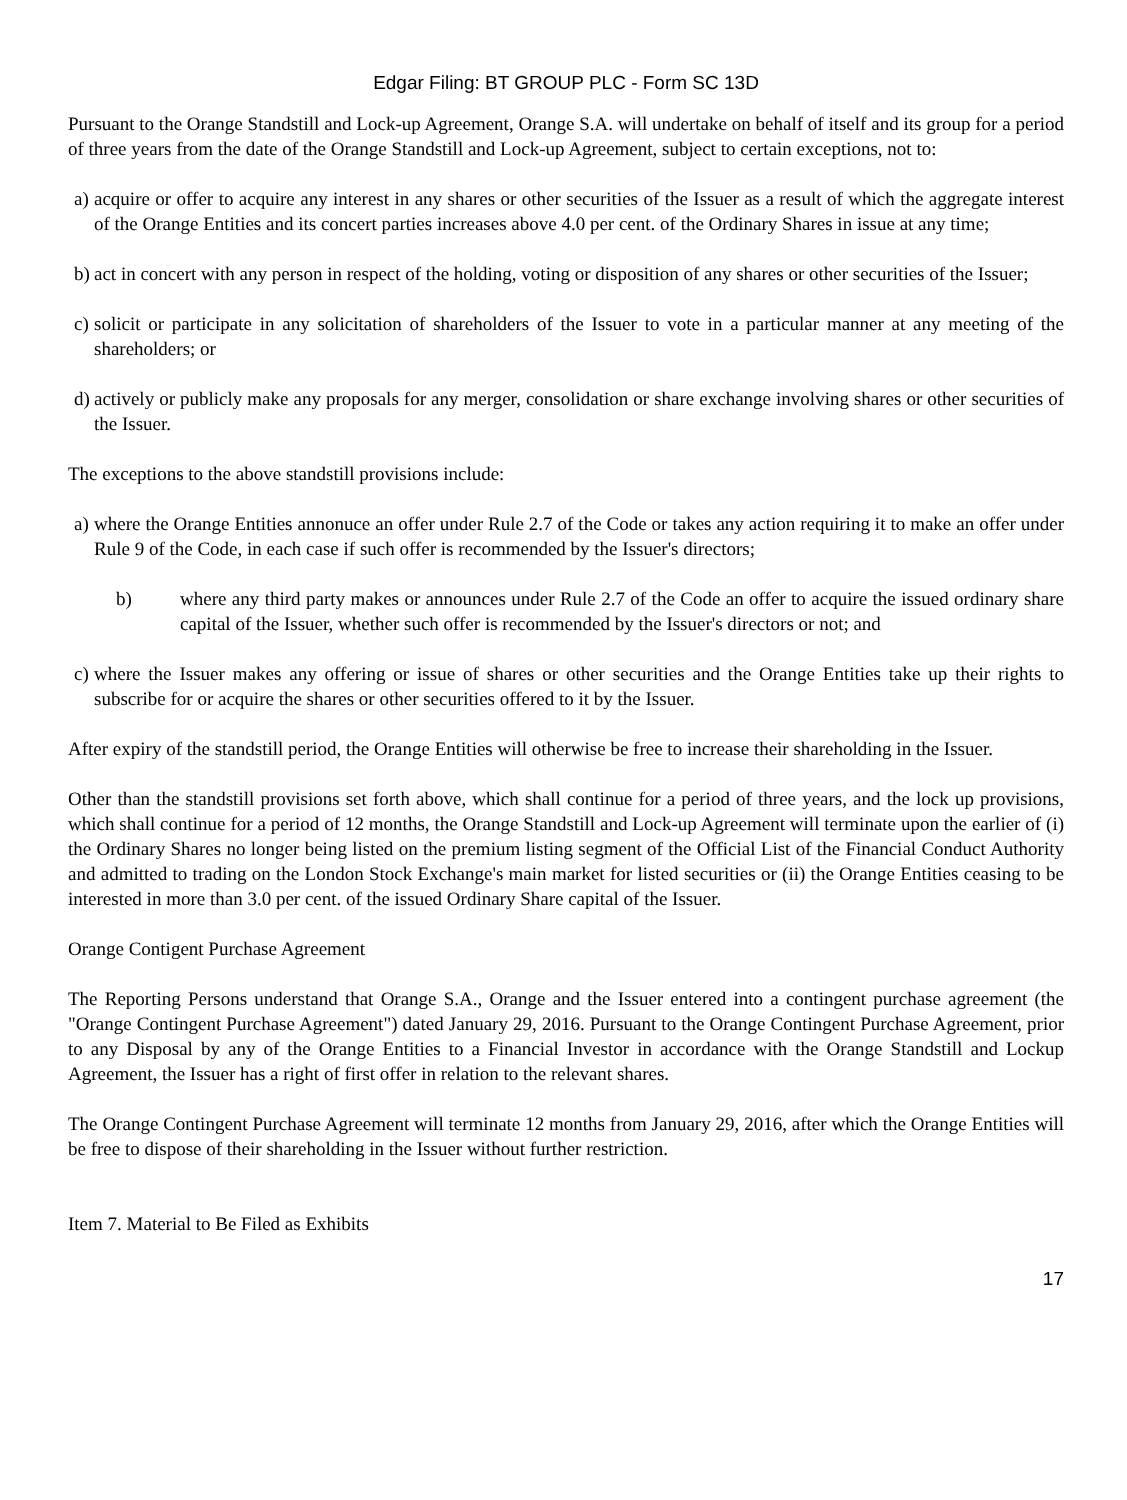Edgar Filing: BT GROUP PLC - Form SC 13D
Pursuant to the Orange Standstill and Lock-up Agreement, Orange S.A. will undertake on behalf of itself and its group for a period of three years from the date of the Orange Standstill and Lock-up Agreement, subject to certain exceptions, not to:
a) acquire or offer to acquire any interest in any shares or other securities of the Issuer as a result of which the aggregate interest of the Orange Entities and its concert parties increases above 4.0 per cent. of the Ordinary Shares in issue at any time;
b) act in concert with any person in respect of the holding, voting or disposition of any shares or other securities of the Issuer;
c) solicit or participate in any solicitation of shareholders of the Issuer to vote in a particular manner at any meeting of the shareholders; or
d) actively or publicly make any proposals for any merger, consolidation or share exchange involving shares or other securities of the Issuer.
The exceptions to the above standstill provisions include:
a) where the Orange Entities annonuce an offer under Rule 2.7 of the Code or takes any action requiring it to make an offer under Rule 9 of the Code, in each case if such offer is recommended by the Issuer's directors;
b) where any third party makes or announces under Rule 2.7 of the Code an offer to acquire the issued ordinary share capital of the Issuer, whether such offer is recommended by the Issuer's directors or not; and
c) where the Issuer makes any offering or issue of shares or other securities and the Orange Entities take up their rights to subscribe for or acquire the shares or other securities offered to it by the Issuer.
After expiry of the standstill period, the Orange Entities will otherwise be free to increase their shareholding in the Issuer.
Other than the standstill provisions set forth above, which shall continue for a period of three years, and the lock up provisions, which shall continue for a period of 12 months, the Orange Standstill and Lock-up Agreement will terminate upon the earlier of (i) the Ordinary Shares no longer being listed on the premium listing segment of the Official List of the Financial Conduct Authority and admitted to trading on the London Stock Exchange's main market for listed securities or (ii) the Orange Entities ceasing to be interested in more than 3.0 per cent. of the issued Ordinary Share capital of the Issuer.
Orange Contigent Purchase Agreement
The Reporting Persons understand that Orange S.A., Orange and the Issuer entered into a contingent purchase agreement (the "Orange Contingent Purchase Agreement") dated January 29, 2016. Pursuant to the Orange Contingent Purchase Agreement, prior to any Disposal by any of the Orange Entities to a Financial Investor in accordance with the Orange Standstill and Lockup Agreement, the Issuer has a right of first offer in relation to the relevant shares.
The Orange Contingent Purchase Agreement will terminate 12 months from January 29, 2016, after which the Orange Entities will be free to dispose of their shareholding in the Issuer without further restriction.
Item 7. Material to Be Filed as Exhibits
17